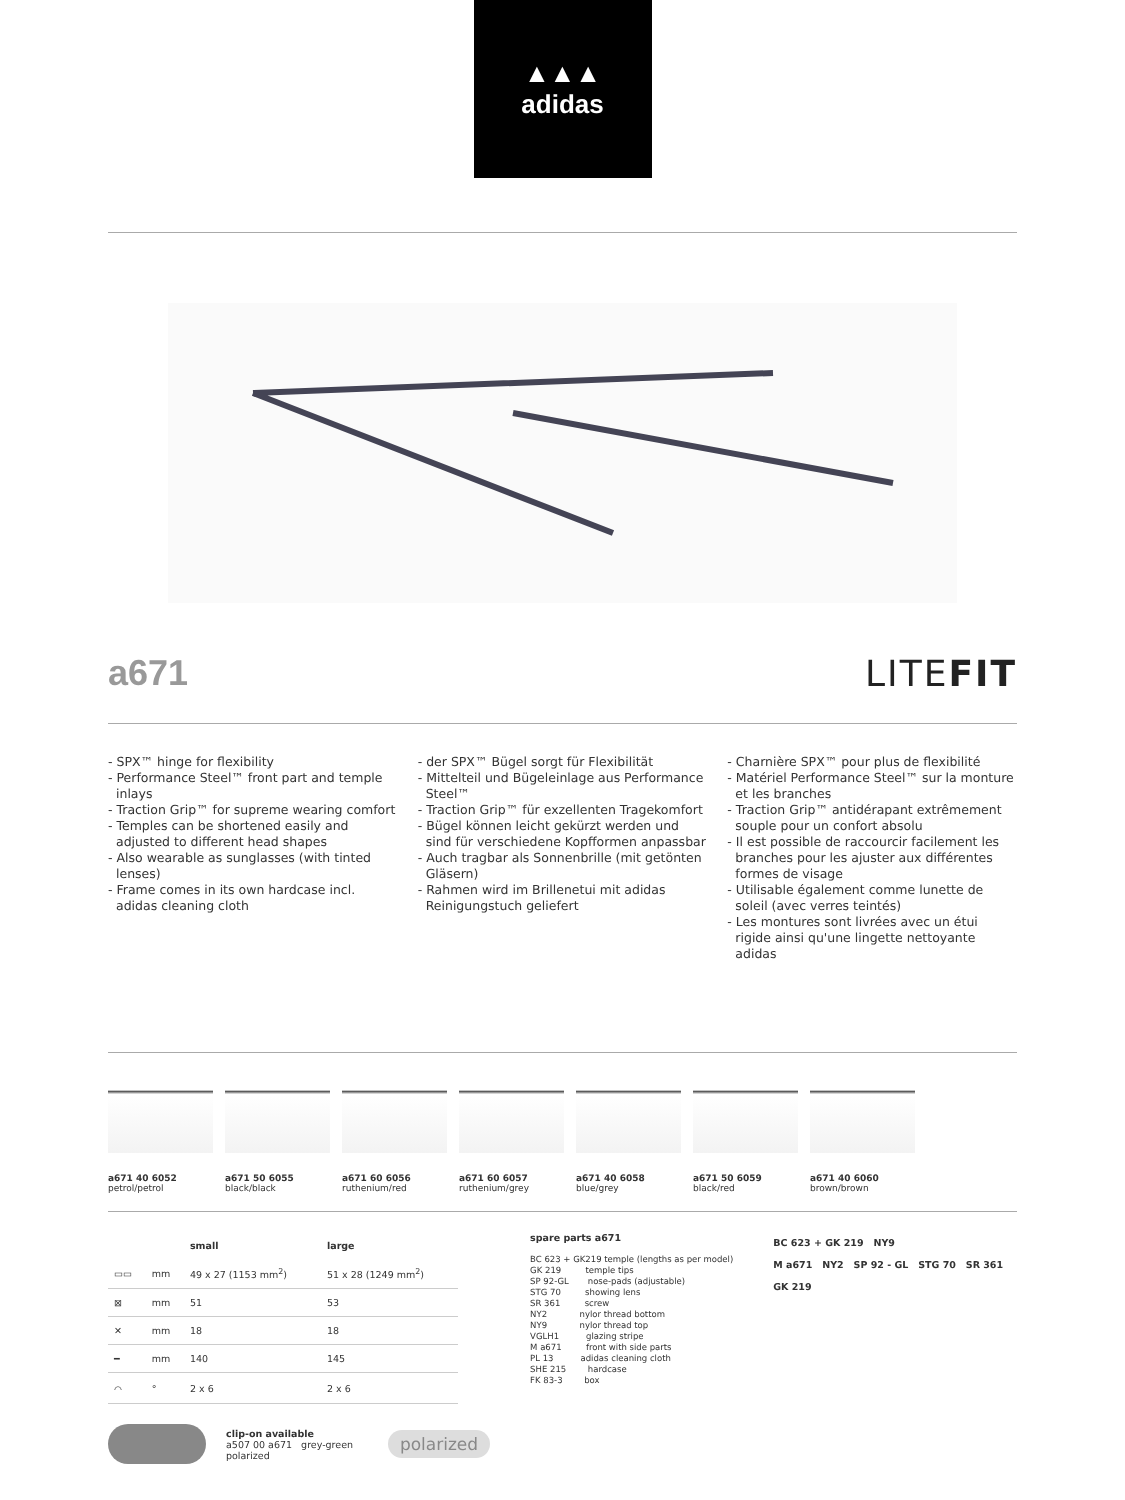▲▲▲
adidas
a671 LITEFIT
- SPX™ hinge for flexibility
- Performance Steel™ front part and temple inlays
- Traction Grip™ for supreme wearing comfort
- Temples can be shortened easily and adjusted to different head shapes
- Also wearable as sunglasses (with tinted lenses)
- Frame comes in its own hardcase incl. adidas cleaning cloth
- der SPX™ Bügel sorgt für Flexibilität
- Mittelteil und Bügeleinlage aus Performance Steel™
- Traction Grip™ für exzellenten Tragekomfort
- Bügel können leicht gekürzt werden und sind für verschiedene Kopfformen anpassbar
- Auch tragbar als Sonnenbrille (mit getönten Gläsern)
- Rahmen wird im Brillenetui mit adidas Reinigungstuch geliefert
- Charnière SPX™ pour plus de flexibilité
- Matériel Performance Steel™ sur la monture et les branches
- Traction Grip™ antidérapant extrêmement souple pour un confort absolu
- Il est possible de raccourcir facilement les branches pour les ajuster aux différentes formes de visage
- Utilisable également comme lunette de soleil (avec verres teintés)
- Les montures sont livrées avec un étui rigide ainsi qu'une lingette nettoyante adidas
a671 40 6052
petrol/petrol
a671 50 6055
black/black
a671 60 6056
ruthenium/red
a671 60 6057
ruthenium/grey
a671 40 6058
blue/grey
a671 50 6059
black/red
a671 40 6060
brown/brown
| | | small | large |
| --- | --- | --- | --- |
| ▭▭ | mm | 49 x 27 (1153 mm<sup>2</sup>) | 51 x 28 (1249 mm<sup>2</sup>) |
| ⊠ | mm | 51 | 53 |
| ✕ | mm | 18 | 18 |
| ━ | mm | 140 | 145 |
| ⌒ | ° | 2 x 6 | 2 x 6 |
clip-on available
a507 00 a671 grey-green polarized
polarized
spare parts a671
BC 623 + GK219 temple (lengths as per model)
GK 219         temple tips
SP 92-GL       nose-pads (adjustable)
STG 70         showing lens
SR 361         screw
NY2            nylor thread bottom
NY9            nylor thread top
VGLH1          glazing stripe
M a671         front with side parts
PL 13          adidas cleaning cloth
SHE 215        hardcase
FK 83-3        box
BC 623 + GK 219 NY9
M a671 NY2 SP 92 - GL STG 70 SR 361 GK 219